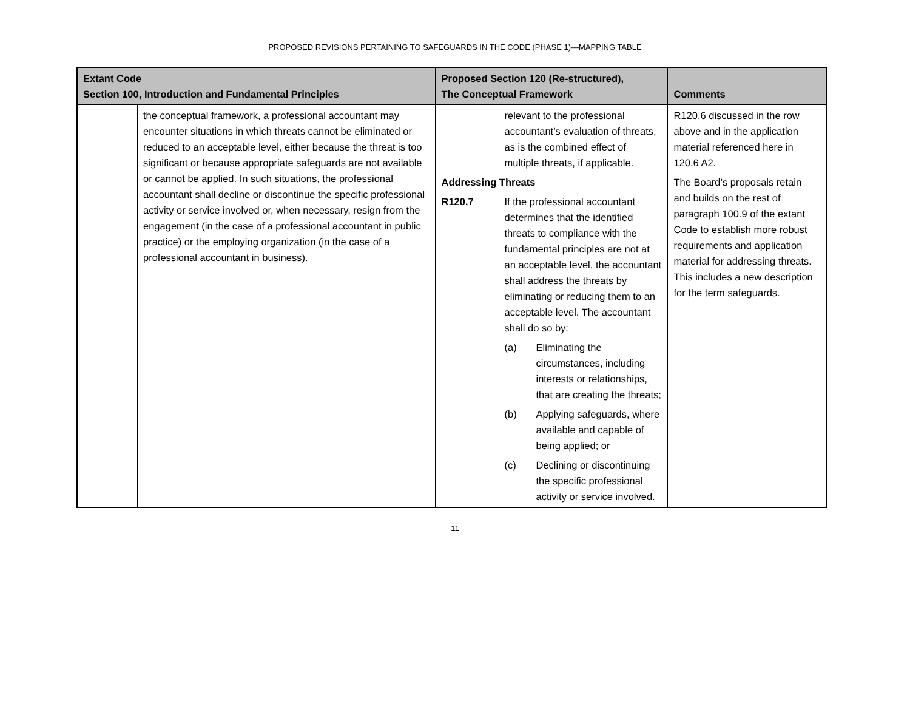PROPOSED REVISIONS PERTAINING TO SAFEGUARDS IN THE CODE (PHASE 1)—MAPPING TABLE
| Extant Code Section 100, Introduction and Fundamental Principles | | Proposed Section 120 (Re-structured), The Conceptual Framework | Comments |
| --- | --- | --- | --- |
| | the conceptual framework, a professional accountant may encounter situations in which threats cannot be eliminated or reduced to an acceptable level, either because the threat is too significant or because appropriate safeguards are not available or cannot be applied. In such situations, the professional accountant shall decline or discontinue the specific professional activity or service involved or, when necessary, resign from the engagement (in the case of a professional accountant in public practice) or the employing organization (in the case of a professional accountant in business). | relevant to the professional accountant’s evaluation of threats, as is the combined effect of multiple threats, if applicable. Addressing Threats R120.7 If the professional accountant determines that the identified threats to compliance with the fundamental principles are not at an acceptable level, the accountant shall address the threats by eliminating or reducing them to an acceptable level. The accountant shall do so by: (a) Eliminating the circumstances, including interests or relationships, that are creating the threats; (b) Applying safeguards, where available and capable of being applied; or (c) Declining or discontinuing the specific professional activity or service involved. | R120.6 discussed in the row above and in the application material referenced here in 120.6 A2. The Board’s proposals retain and builds on the rest of paragraph 100.9 of the extant Code to establish more robust requirements and application material for addressing threats. This includes a new description for the term safeguards. |
11